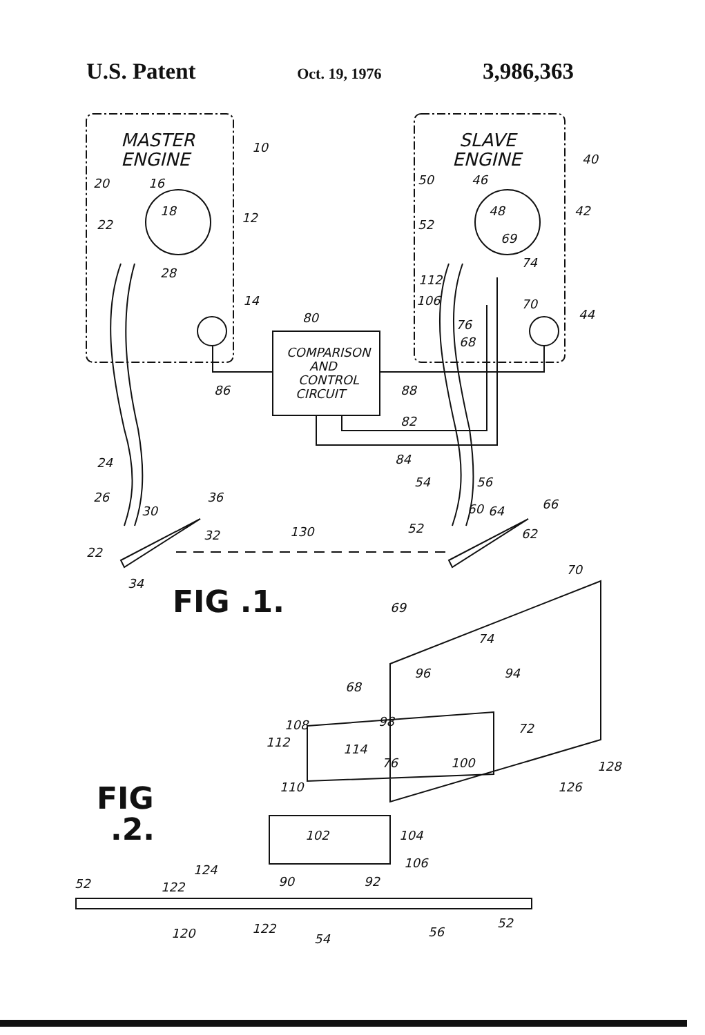U.S. Patent Oct. 19, 1976 3,986,363
MASTER
ENGINE
SLAVE
ENGINE
COMPARISON
AND
CONTROL
CIRCUIT
FIG .1.
FIG
.2.
10
40
20
16
18
22
12
28
14
80
86
88
82
84
24
26
36
30
32
130
22
34
50
46
48
52
42
69
74
112
106
70
44
76
68
54
56
60
64
66
52
62
70
69
74
96
94
68
72
108
98
112
114
76
100
128
126
110
102
104
106
124
90
92
52
122
120
122
54
56
52